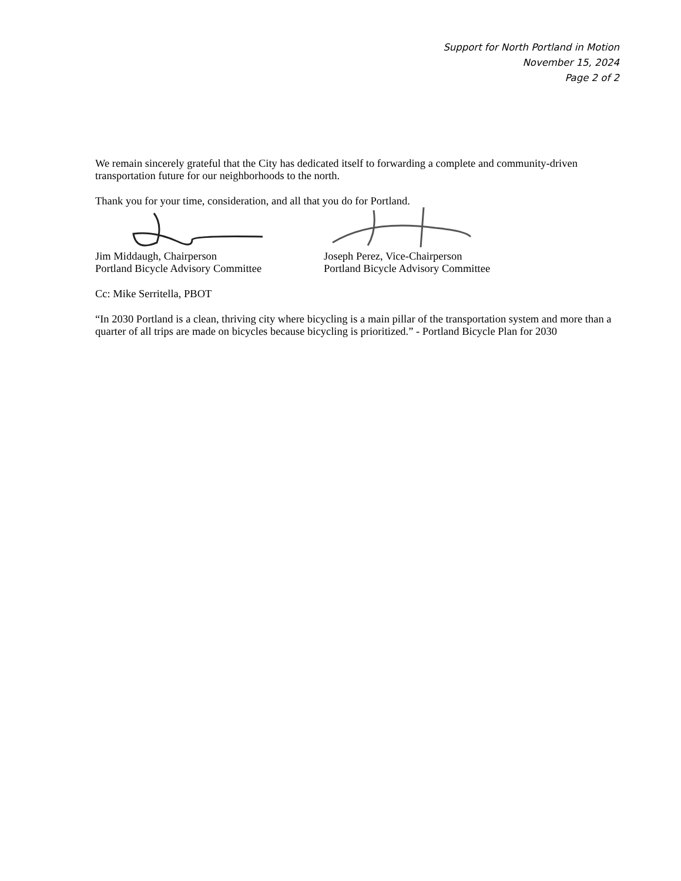Support for North Portland in Motion
November 15, 2024
Page 2 of 2
We remain sincerely grateful that the City has dedicated itself to forwarding a complete and community-driven transportation future for our neighborhoods to the north.
Thank you for your time, consideration, and all that you do for Portland.
Jim Middaugh, Chairperson
Portland Bicycle Advisory Committee
Joseph Perez, Vice-Chairperson
Portland Bicycle Advisory Committee
Cc: Mike Serritella, PBOT
“In 2030 Portland is a clean, thriving city where bicycling is a main pillar of the transportation system and more than a quarter of all trips are made on bicycles because bicycling is prioritized.” - Portland Bicycle Plan for 2030